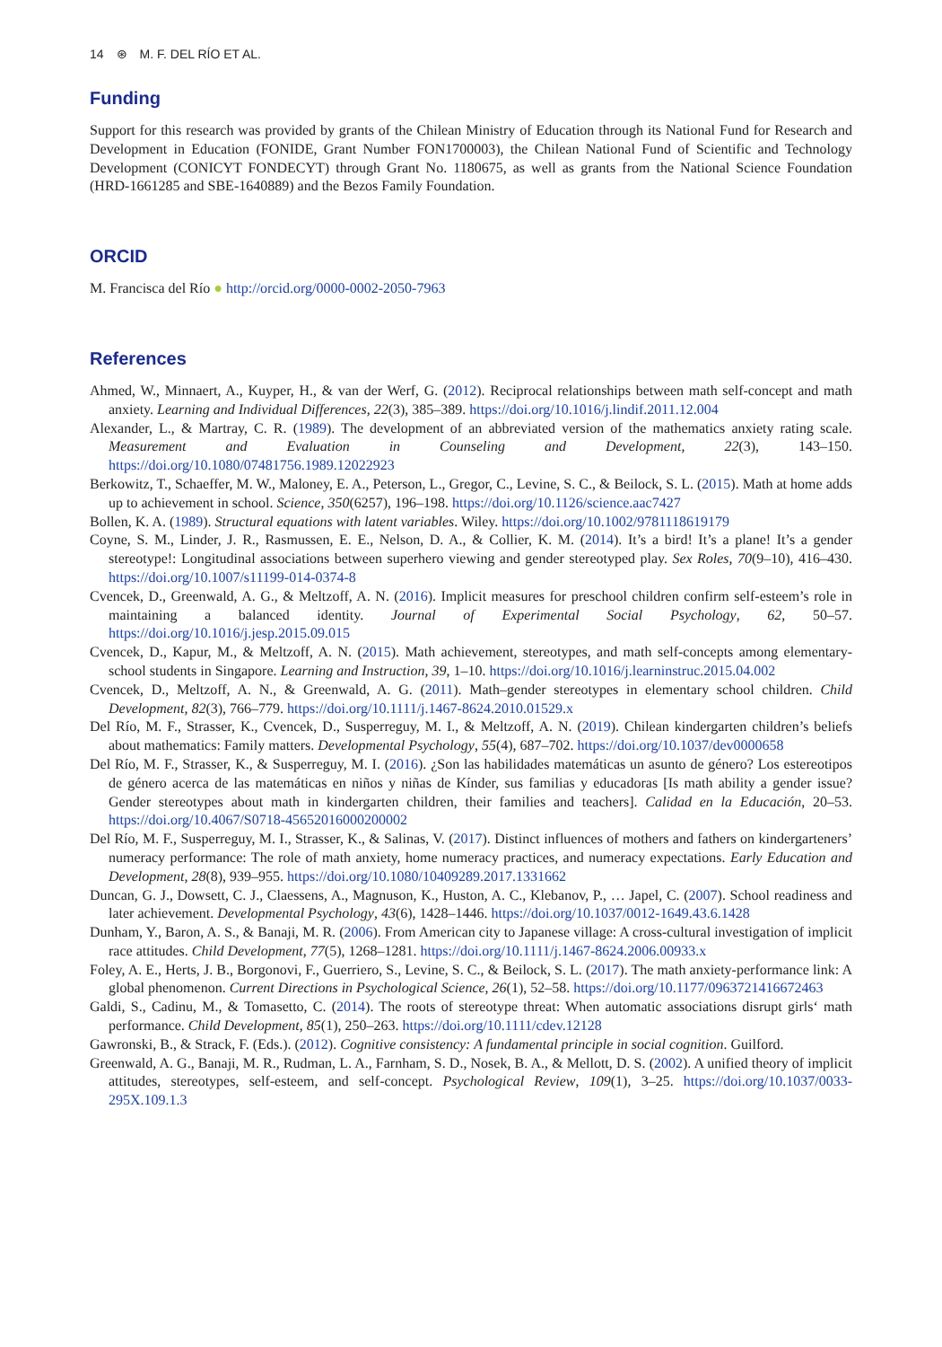14 ⊛ M. F. DEL RÍO ET AL.
Funding
Support for this research was provided by grants of the Chilean Ministry of Education through its National Fund for Research and Development in Education (FONIDE, Grant Number FON1700003), the Chilean National Fund of Scientific and Technology Development (CONICYT FONDECYT) through Grant No. 1180675, as well as grants from the National Science Foundation (HRD-1661285 and SBE-1640889) and the Bezos Family Foundation.
ORCID
M. Francisca del Río ● http://orcid.org/0000-0002-2050-7963
References
Ahmed, W., Minnaert, A., Kuyper, H., & van der Werf, G. (2012). Reciprocal relationships between math self-concept and math anxiety. Learning and Individual Differences, 22(3), 385–389. https://doi.org/10.1016/j.lindif.2011.12.004
Alexander, L., & Martray, C. R. (1989). The development of an abbreviated version of the mathematics anxiety rating scale. Measurement and Evaluation in Counseling and Development, 22(3), 143–150. https://doi.org/10.1080/07481756.1989.12022923
Berkowitz, T., Schaeffer, M. W., Maloney, E. A., Peterson, L., Gregor, C., Levine, S. C., & Beilock, S. L. (2015). Math at home adds up to achievement in school. Science, 350(6257), 196–198. https://doi.org/10.1126/science.aac7427
Bollen, K. A. (1989). Structural equations with latent variables. Wiley. https://doi.org/10.1002/9781118619179
Coyne, S. M., Linder, J. R., Rasmussen, E. E., Nelson, D. A., & Collier, K. M. (2014). It’s a bird! It’s a plane! It’s a gender stereotype!: Longitudinal associations between superhero viewing and gender stereotyped play. Sex Roles, 70(9–10), 416–430. https://doi.org/10.1007/s11199-014-0374-8
Cvencek, D., Greenwald, A. G., & Meltzoff, A. N. (2016). Implicit measures for preschool children confirm self-esteem’s role in maintaining a balanced identity. Journal of Experimental Social Psychology, 62, 50–57. https://doi.org/10.1016/j.jesp.2015.09.015
Cvencek, D., Kapur, M., & Meltzoff, A. N. (2015). Math achievement, stereotypes, and math self-concepts among elementary-school students in Singapore. Learning and Instruction, 39, 1–10. https://doi.org/10.1016/j.learninstruc.2015.04.002
Cvencek, D., Meltzoff, A. N., & Greenwald, A. G. (2011). Math–gender stereotypes in elementary school children. Child Development, 82(3), 766–779. https://doi.org/10.1111/j.1467-8624.2010.01529.x
Del Río, M. F., Strasser, K., Cvencek, D., Susperreguy, M. I., & Meltzoff, A. N. (2019). Chilean kindergarten children’s beliefs about mathematics: Family matters. Developmental Psychology, 55(4), 687–702. https://doi.org/10.1037/dev0000658
Del Río, M. F., Strasser, K., & Susperreguy, M. I. (2016). ¿Son las habilidades matemáticas un asunto de género? Los estereotipos de género acerca de las matemáticas en niños y niñas de Kínder, sus familias y educadoras [Is math ability a gender issue? Gender stereotypes about math in kindergarten children, their families and teachers]. Calidad en la Educación, 20–53. https://doi.org/10.4067/S0718-45652016000200002
Del Río, M. F., Susperreguy, M. I., Strasser, K., & Salinas, V. (2017). Distinct influences of mothers and fathers on kindergarteners’ numeracy performance: The role of math anxiety, home numeracy practices, and numeracy expectations. Early Education and Development, 28(8), 939–955. https://doi.org/10.1080/10409289.2017.1331662
Duncan, G. J., Dowsett, C. J., Claessens, A., Magnuson, K., Huston, A. C., Klebanov, P., … Japel, C. (2007). School readiness and later achievement. Developmental Psychology, 43(6), 1428–1446. https://doi.org/10.1037/0012-1649.43.6.1428
Dunham, Y., Baron, A. S., & Banaji, M. R. (2006). From American city to Japanese village: A cross-cultural investigation of implicit race attitudes. Child Development, 77(5), 1268–1281. https://doi.org/10.1111/j.1467-8624.2006.00933.x
Foley, A. E., Herts, J. B., Borgonovi, F., Guerriero, S., Levine, S. C., & Beilock, S. L. (2017). The math anxiety-performance link: A global phenomenon. Current Directions in Psychological Science, 26(1), 52–58. https://doi.org/10.1177/0963721416672463
Galdi, S., Cadinu, M., & Tomasetto, C. (2014). The roots of stereotype threat: When automatic associations disrupt girls‘ math performance. Child Development, 85(1), 250–263. https://doi.org/10.1111/cdev.12128
Gawronski, B., & Strack, F. (Eds.). (2012). Cognitive consistency: A fundamental principle in social cognition. Guilford.
Greenwald, A. G., Banaji, M. R., Rudman, L. A., Farnham, S. D., Nosek, B. A., & Mellott, D. S. (2002). A unified theory of implicit attitudes, stereotypes, self-esteem, and self-concept. Psychological Review, 109(1), 3–25. https://doi.org/10.1037/0033-295X.109.1.3